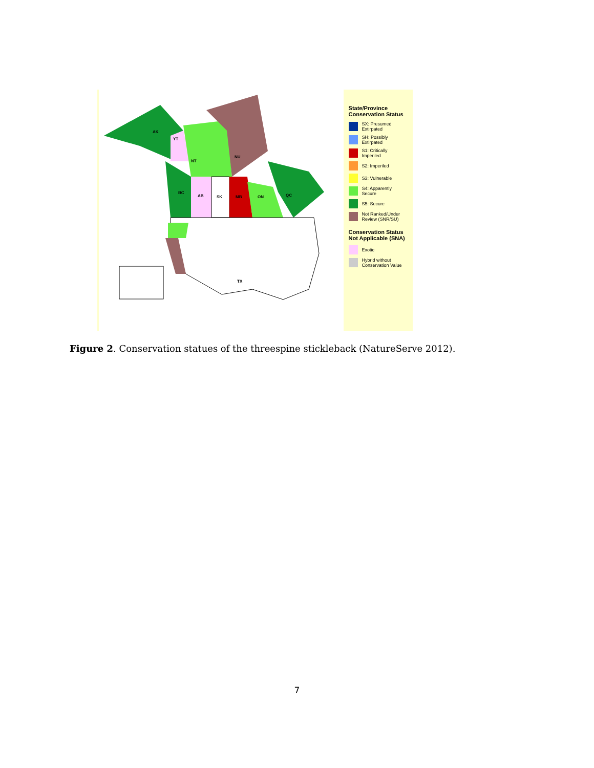AK
YT
NT
NU
BC
AB SK MB ON QC
TX
State/Province Conservation Status
SX: Presumed Extirpated
SH: Possibly Extirpated
S1: Critically Imperiled
S2: Imperiled
S3: Vulnerable
S4: Apparently Secure
S5: Secure
Not Ranked/Under Review (SNR/SU)
Conservation Status Not Applicable (SNA)
Exotic
Hybrid without Conservation Value
Figure 2. Conservation statues of the threespine stickleback (NatureServe 2012).
7